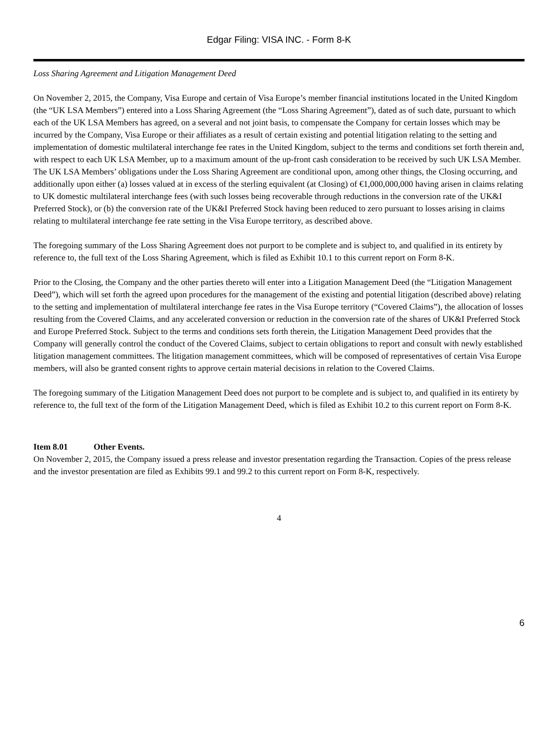Edgar Filing: VISA INC. - Form 8-K
Loss Sharing Agreement and Litigation Management Deed
On November 2, 2015, the Company, Visa Europe and certain of Visa Europe’s member financial institutions located in the United Kingdom (the “UK LSA Members”) entered into a Loss Sharing Agreement (the “Loss Sharing Agreement”), dated as of such date, pursuant to which each of the UK LSA Members has agreed, on a several and not joint basis, to compensate the Company for certain losses which may be incurred by the Company, Visa Europe or their affiliates as a result of certain existing and potential litigation relating to the setting and implementation of domestic multilateral interchange fee rates in the United Kingdom, subject to the terms and conditions set forth therein and, with respect to each UK LSA Member, up to a maximum amount of the up-front cash consideration to be received by such UK LSA Member. The UK LSA Members’ obligations under the Loss Sharing Agreement are conditional upon, among other things, the Closing occurring, and additionally upon either (a) losses valued at in excess of the sterling equivalent (at Closing) of €1,000,000,000 having arisen in claims relating to UK domestic multilateral interchange fees (with such losses being recoverable through reductions in the conversion rate of the UK&I Preferred Stock), or (b) the conversion rate of the UK&I Preferred Stock having been reduced to zero pursuant to losses arising in claims relating to multilateral interchange fee rate setting in the Visa Europe territory, as described above.
The foregoing summary of the Loss Sharing Agreement does not purport to be complete and is subject to, and qualified in its entirety by reference to, the full text of the Loss Sharing Agreement, which is filed as Exhibit 10.1 to this current report on Form 8-K.
Prior to the Closing, the Company and the other parties thereto will enter into a Litigation Management Deed (the “Litigation Management Deed”), which will set forth the agreed upon procedures for the management of the existing and potential litigation (described above) relating to the setting and implementation of multilateral interchange fee rates in the Visa Europe territory (“Covered Claims”), the allocation of losses resulting from the Covered Claims, and any accelerated conversion or reduction in the conversion rate of the shares of UK&I Preferred Stock and Europe Preferred Stock. Subject to the terms and conditions sets forth therein, the Litigation Management Deed provides that the Company will generally control the conduct of the Covered Claims, subject to certain obligations to report and consult with newly established litigation management committees. The litigation management committees, which will be composed of representatives of certain Visa Europe members, will also be granted consent rights to approve certain material decisions in relation to the Covered Claims.
The foregoing summary of the Litigation Management Deed does not purport to be complete and is subject to, and qualified in its entirety by reference to, the full text of the form of the Litigation Management Deed, which is filed as Exhibit 10.2 to this current report on Form 8-K.
Item 8.01 Other Events.
On November 2, 2015, the Company issued a press release and investor presentation regarding the Transaction. Copies of the press release and the investor presentation are filed as Exhibits 99.1 and 99.2 to this current report on Form 8-K, respectively.
4
6